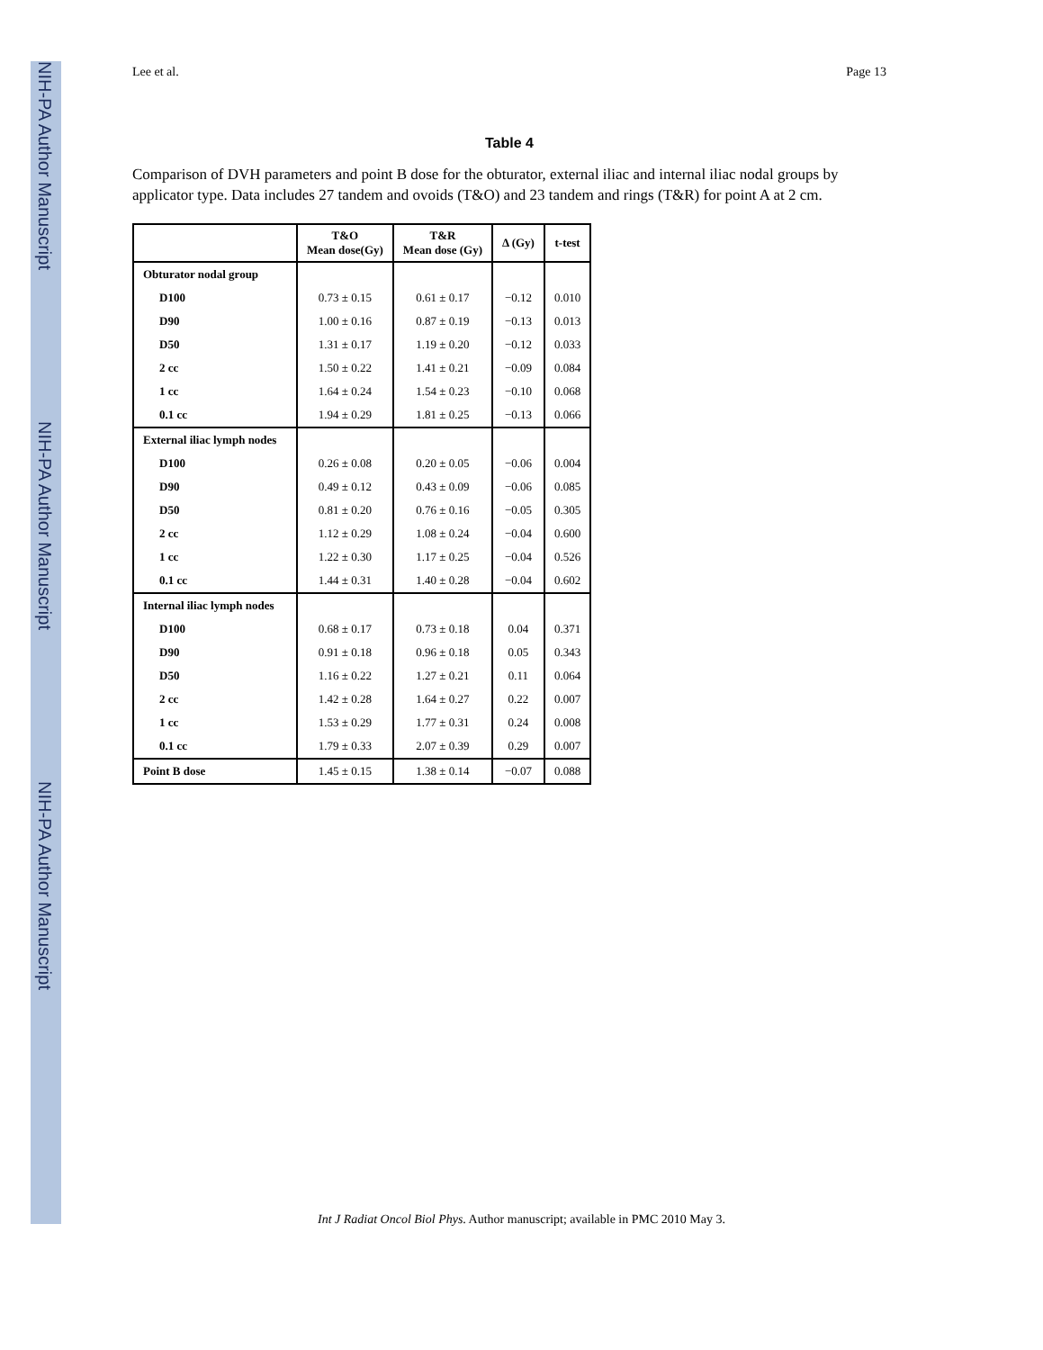NIH-PA Author Manuscript
NIH-PA Author Manuscript
NIH-PA Author Manuscript
Lee et al. Page 13
Table 4
Comparison of DVH parameters and point B dose for the obturator, external iliac and internal iliac nodal groups by applicator type. Data includes 27 tandem and ovoids (T&O) and 23 tandem and rings (T&R) for point A at 2 cm.
| | T&O Mean dose(Gy) | T&R Mean dose (Gy) | Δ (Gy) | t-test |
| --- | --- | --- | --- | --- |
| Obturator nodal group | | | | |
| D100 | 0.73 ± 0.15 | 0.61 ± 0.17 | −0.12 | 0.010 |
| D90 | 1.00 ± 0.16 | 0.87 ± 0.19 | −0.13 | 0.013 |
| D50 | 1.31 ± 0.17 | 1.19 ± 0.20 | −0.12 | 0.033 |
| 2 cc | 1.50 ± 0.22 | 1.41 ± 0.21 | −0.09 | 0.084 |
| 1 cc | 1.64 ± 0.24 | 1.54 ± 0.23 | −0.10 | 0.068 |
| 0.1 cc | 1.94 ± 0.29 | 1.81 ± 0.25 | −0.13 | 0.066 |
| External iliac lymph nodes | | | | |
| D100 | 0.26 ± 0.08 | 0.20 ± 0.05 | −0.06 | 0.004 |
| D90 | 0.49 ± 0.12 | 0.43 ± 0.09 | −0.06 | 0.085 |
| D50 | 0.81 ± 0.20 | 0.76 ± 0.16 | −0.05 | 0.305 |
| 2 cc | 1.12 ± 0.29 | 1.08 ± 0.24 | −0.04 | 0.600 |
| 1 cc | 1.22 ± 0.30 | 1.17 ± 0.25 | −0.04 | 0.526 |
| 0.1 cc | 1.44 ± 0.31 | 1.40 ± 0.28 | −0.04 | 0.602 |
| Internal iliac lymph nodes | | | | |
| D100 | 0.68 ± 0.17 | 0.73 ± 0.18 | 0.04 | 0.371 |
| D90 | 0.91 ± 0.18 | 0.96 ± 0.18 | 0.05 | 0.343 |
| D50 | 1.16 ± 0.22 | 1.27 ± 0.21 | 0.11 | 0.064 |
| 2 cc | 1.42 ± 0.28 | 1.64 ± 0.27 | 0.22 | 0.007 |
| 1 cc | 1.53 ± 0.29 | 1.77 ± 0.31 | 0.24 | 0.008 |
| 0.1 cc | 1.79 ± 0.33 | 2.07 ± 0.39 | 0.29 | 0.007 |
| Point B dose | 1.45 ± 0.15 | 1.38 ± 0.14 | −0.07 | 0.088 |
Int J Radiat Oncol Biol Phys. Author manuscript; available in PMC 2010 May 3.